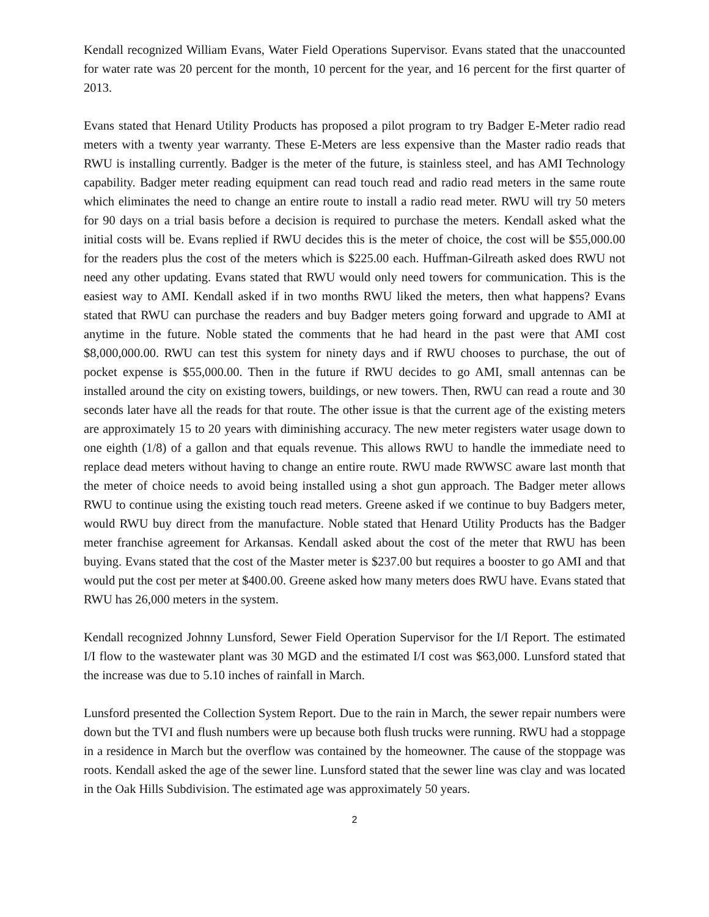Kendall recognized William Evans, Water Field Operations Supervisor. Evans stated that the unaccounted for water rate was 20 percent for the month, 10 percent for the year, and 16 percent for the first quarter of 2013.
Evans stated that Henard Utility Products has proposed a pilot program to try Badger E-Meter radio read meters with a twenty year warranty. These E-Meters are less expensive than the Master radio reads that RWU is installing currently. Badger is the meter of the future, is stainless steel, and has AMI Technology capability. Badger meter reading equipment can read touch read and radio read meters in the same route which eliminates the need to change an entire route to install a radio read meter. RWU will try 50 meters for 90 days on a trial basis before a decision is required to purchase the meters. Kendall asked what the initial costs will be. Evans replied if RWU decides this is the meter of choice, the cost will be $55,000.00 for the readers plus the cost of the meters which is $225.00 each. Huffman-Gilreath asked does RWU not need any other updating. Evans stated that RWU would only need towers for communication. This is the easiest way to AMI. Kendall asked if in two months RWU liked the meters, then what happens? Evans stated that RWU can purchase the readers and buy Badger meters going forward and upgrade to AMI at anytime in the future. Noble stated the comments that he had heard in the past were that AMI cost $8,000,000.00. RWU can test this system for ninety days and if RWU chooses to purchase, the out of pocket expense is $55,000.00. Then in the future if RWU decides to go AMI, small antennas can be installed around the city on existing towers, buildings, or new towers. Then, RWU can read a route and 30 seconds later have all the reads for that route. The other issue is that the current age of the existing meters are approximately 15 to 20 years with diminishing accuracy. The new meter registers water usage down to one eighth (1/8) of a gallon and that equals revenue. This allows RWU to handle the immediate need to replace dead meters without having to change an entire route. RWU made RWWSC aware last month that the meter of choice needs to avoid being installed using a shot gun approach. The Badger meter allows RWU to continue using the existing touch read meters. Greene asked if we continue to buy Badgers meter, would RWU buy direct from the manufacture. Noble stated that Henard Utility Products has the Badger meter franchise agreement for Arkansas. Kendall asked about the cost of the meter that RWU has been buying. Evans stated that the cost of the Master meter is $237.00 but requires a booster to go AMI and that would put the cost per meter at $400.00. Greene asked how many meters does RWU have. Evans stated that RWU has 26,000 meters in the system.
Kendall recognized Johnny Lunsford, Sewer Field Operation Supervisor for the I/I Report. The estimated I/I flow to the wastewater plant was 30 MGD and the estimated I/I cost was $63,000. Lunsford stated that the increase was due to 5.10 inches of rainfall in March.
Lunsford presented the Collection System Report. Due to the rain in March, the sewer repair numbers were down but the TVI and flush numbers were up because both flush trucks were running. RWU had a stoppage in a residence in March but the overflow was contained by the homeowner. The cause of the stoppage was roots. Kendall asked the age of the sewer line. Lunsford stated that the sewer line was clay and was located in the Oak Hills Subdivision. The estimated age was approximately 50 years.
2